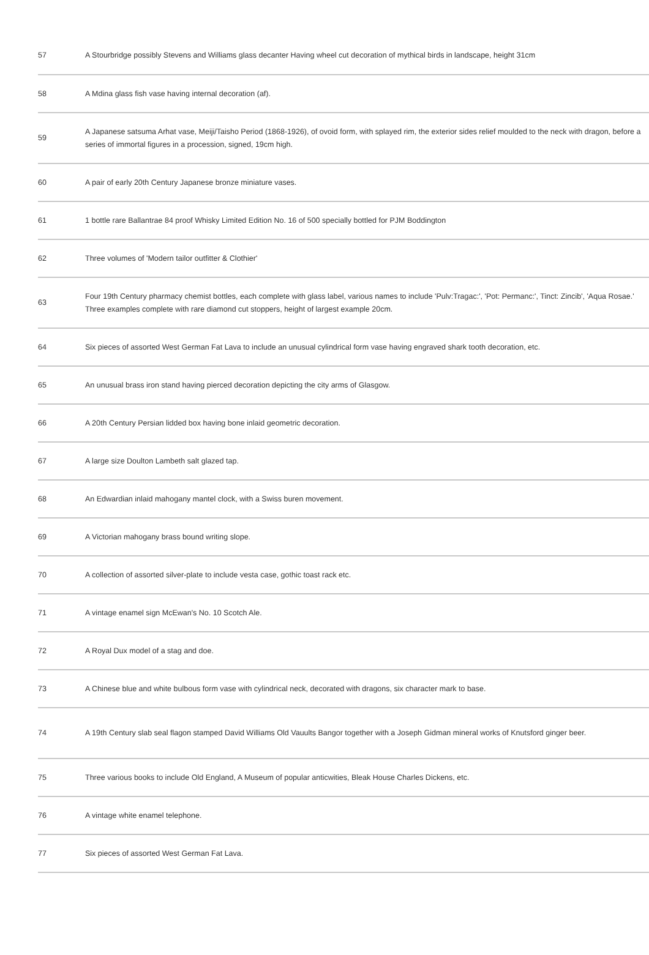| 57 | A Stourbridge possibly Stevens and Williams glass decanter Having wheel cut decoration of mythical birds in landscape, height 31cm |
| 58 | A Mdina glass fish vase having internal decoration (af). |
| 59 | A Japanese satsuma Arhat vase, Meiji/Taisho Period (1868-1926), of ovoid form, with splayed rim, the exterior sides relief moulded to the neck with dragon, before a series of immortal figures in a procession, signed, 19cm high. |
| 60 | A pair of early 20th Century Japanese bronze miniature vases. |
| 61 | 1 bottle rare Ballantrae 84 proof Whisky Limited Edition No. 16 of 500 specially bottled for PJM Boddington |
| 62 | Three volumes of 'Modern tailor outfitter & Clothier' |
| 63 | Four 19th Century pharmacy chemist bottles, each complete with glass label, various names to include 'Pulv:Tragac:', 'Pot: Permanc:', Tinct: Zincib', 'Aqua Rosae.' Three examples complete with rare diamond cut stoppers, height of largest example 20cm. |
| 64 | Six pieces of assorted West German Fat Lava to include an unusual cylindrical form vase having engraved shark tooth decoration, etc. |
| 65 | An unusual brass iron stand having pierced decoration depicting the city arms of Glasgow. |
| 66 | A 20th Century Persian lidded box having bone inlaid geometric decoration. |
| 67 | A large size Doulton Lambeth salt glazed tap. |
| 68 | An Edwardian inlaid mahogany mantel clock, with a Swiss buren movement. |
| 69 | A Victorian mahogany brass bound writing slope. |
| 70 | A collection of assorted silver-plate to include vesta case, gothic toast rack etc. |
| 71 | A vintage enamel sign McEwan's No. 10 Scotch Ale. |
| 72 | A Royal Dux model of a stag and doe. |
| 73 | A Chinese blue and white bulbous form vase with cylindrical neck, decorated with dragons, six character mark to base. |
| 74 | A 19th Century slab seal flagon stamped David Williams Old Vauults Bangor together with a Joseph Gidman mineral works of Knutsford ginger beer. |
| 75 | Three various books to include Old England, A Museum of popular anticwities, Bleak House Charles Dickens, etc. |
| 76 | A vintage white enamel telephone. |
| 77 | Six pieces of assorted West German Fat Lava. |